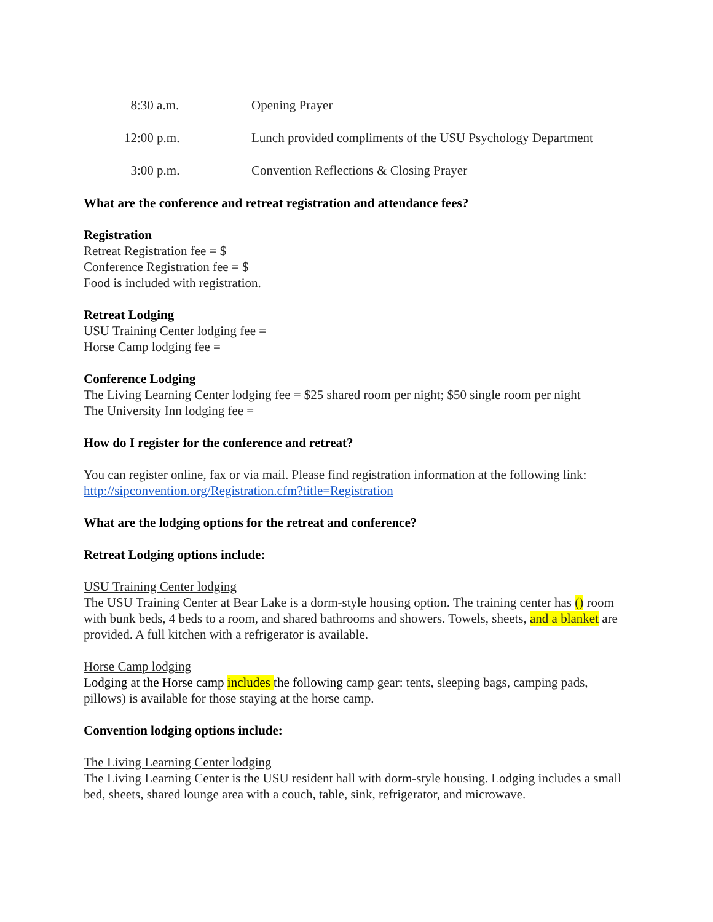| 8:30 a.m. | Opening Prayer |
| 12:00 p.m. | Lunch provided compliments of the USU Psychology Department |
| 3:00 p.m. | Convention Reflections & Closing Prayer |
What are the conference and retreat registration and attendance fees?
Registration
Retreat Registration fee = $
Conference Registration fee = $
Food is included with registration.
Retreat Lodging
USU Training Center lodging fee =
Horse Camp lodging fee =
Conference Lodging
The Living Learning Center lodging fee = $25 shared room per night; $50 single room per night
The University Inn lodging fee =
How do I register for the conference and retreat?
You can register online, fax or via mail. Please find registration information at the following link:
http://sipconvention.org/Registration.cfm?title=Registration
What are the lodging options for the retreat and conference?
Retreat Lodging options include:
USU Training Center lodging
The USU Training Center at Bear Lake is a dorm-style housing option. The training center has () room with bunk beds, 4 beds to a room, and shared bathrooms and showers. Towels, sheets, and a blanket are provided. A full kitchen with a refrigerator is available.
Horse Camp lodging
Lodging at the Horse camp includes the following camp gear: tents, sleeping bags, camping pads, pillows) is available for those staying at the horse camp.
Convention lodging options include:
The Living Learning Center lodging
The Living Learning Center is the USU resident hall with dorm-style housing. Lodging includes a small bed, sheets, shared lounge area with a couch, table, sink, refrigerator, and microwave.